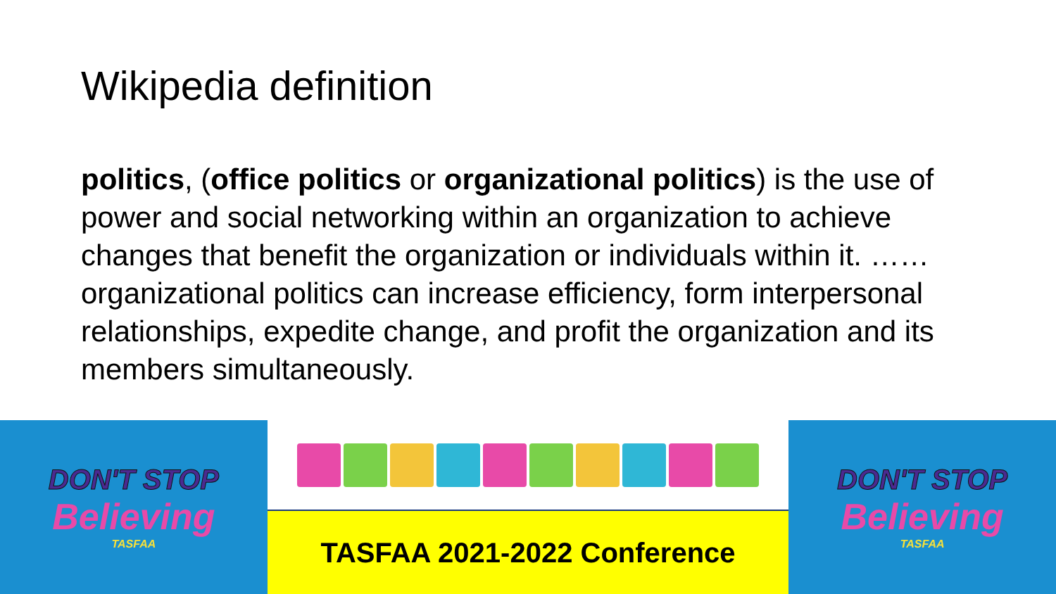Wikipedia definition
politics, (office politics or organizational politics) is the use of power and social networking within an organization to achieve changes that benefit the organization or individuals within it. …… organizational politics can increase efficiency, form interpersonal relationships, expedite change, and profit the organization and its members simultaneously.
DON'T STOP
Believing
TASFAA
TASFAA 2021-2022 Conference DON'T STOP
Believing
TASFAA